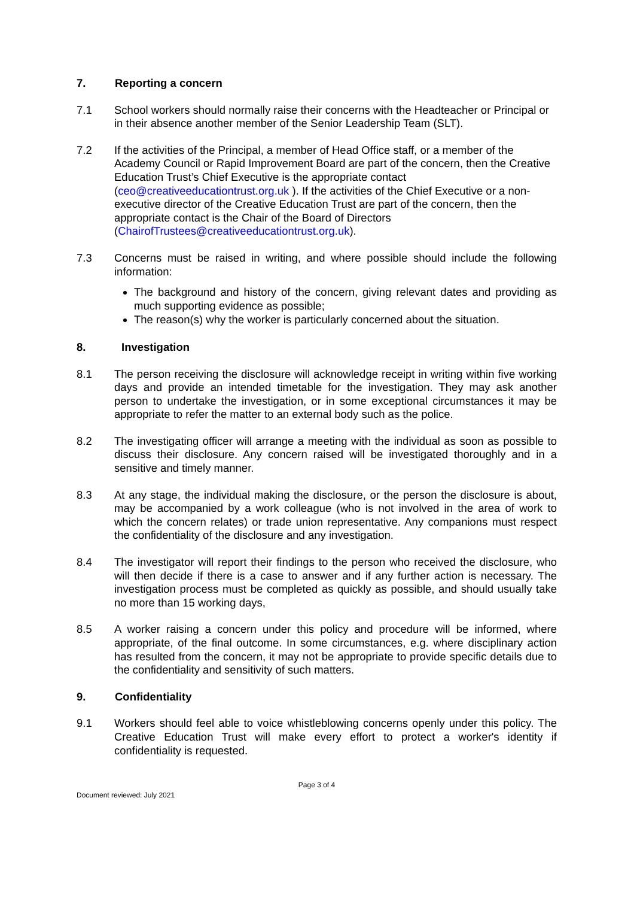7. Reporting a concern
7.1 School workers should normally raise their concerns with the Headteacher or Principal or in their absence another member of the Senior Leadership Team (SLT).
7.2 If the activities of the Principal, a member of Head Office staff, or a member of the Academy Council or Rapid Improvement Board are part of the concern, then the Creative Education Trust’s Chief Executive is the appropriate contact (ceo@creativeeducationtrust.org.uk ). If the activities of the Chief Executive or a non-executive director of the Creative Education Trust are part of the concern, then the appropriate contact is the Chair of the Board of Directors (ChairofTrustees@creativeeducationtrust.org.uk).
7.3 Concerns must be raised in writing, and where possible should include the following information:
The background and history of the concern, giving relevant dates and providing as much supporting evidence as possible;
The reason(s) why the worker is particularly concerned about the situation.
8. Investigation
8.1 The person receiving the disclosure will acknowledge receipt in writing within five working days and provide an intended timetable for the investigation. They may ask another person to undertake the investigation, or in some exceptional circumstances it may be appropriate to refer the matter to an external body such as the police.
8.2 The investigating officer will arrange a meeting with the individual as soon as possible to discuss their disclosure. Any concern raised will be investigated thoroughly and in a sensitive and timely manner.
8.3 At any stage, the individual making the disclosure, or the person the disclosure is about, may be accompanied by a work colleague (who is not involved in the area of work to which the concern relates) or trade union representative. Any companions must respect the confidentiality of the disclosure and any investigation.
8.4 The investigator will report their findings to the person who received the disclosure, who will then decide if there is a case to answer and if any further action is necessary. The investigation process must be completed as quickly as possible, and should usually take no more than 15 working days,
8.5 A worker raising a concern under this policy and procedure will be informed, where appropriate, of the final outcome. In some circumstances, e.g. where disciplinary action has resulted from the concern, it may not be appropriate to provide specific details due to the confidentiality and sensitivity of such matters.
9. Confidentiality
9.1 Workers should feel able to voice whistleblowing concerns openly under this policy. The Creative Education Trust will make every effort to protect a worker's identity if confidentiality is requested.
Page 3 of 4
Document reviewed: July 2021